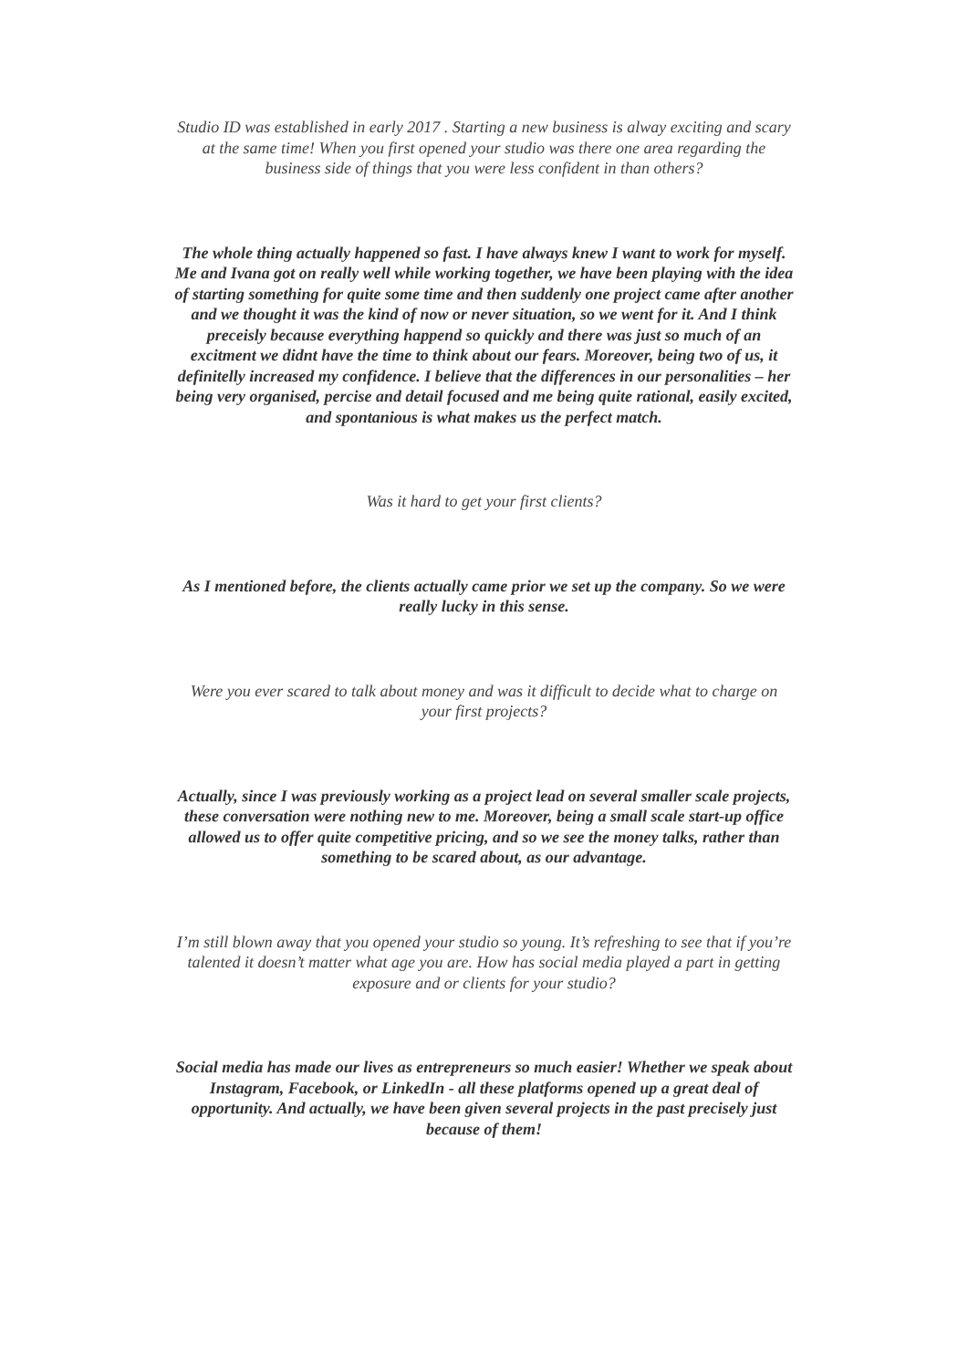Studio ID was established in early 2017 . Starting a new business is alway exciting and scary at the same time! When you first opened your studio was there one area regarding the business side of things that you were less confident in than others?
The whole thing actually happened so fast. I have always knew I want to work for myself. Me and Ivana got on really well while working together, we have been playing with the idea of starting something for quite some time and then suddenly one project came after another and we thought it was the kind of now or never situation, so we went for it. And I think preceisly because everything happend so quickly and there was just so much of an excitment we didnt have the time to think about our fears. Moreover, being two of us, it definitelly increased my confidence. I believe that the differences in our personalities – her being very organised, percise and detail focused and me being quite rational, easily excited, and spontanious is what makes us the perfect match.
Was it hard to get your first clients?
As I mentioned before, the clients actually came prior we set up the company. So we were really lucky in this sense.
Were you ever scared to talk about money and was it difficult to decide what to charge on your first projects?
Actually, since I was previously working as a project lead on several smaller scale projects, these conversation were nothing new to me. Moreover, being a small scale start-up office allowed us to offer quite competitive pricing, and so we see the money talks, rather than something to be scared about, as our advantage.
I’m still blown away that you opened your studio so young. It’s refreshing to see that if you’re talented it doesn’t matter what age you are. How has social media played a part in getting exposure and or clients for your studio?
Social media has made our lives as entrepreneurs so much easier! Whether we speak about Instagram, Facebook, or LinkedIn - all these platforms opened up a great deal of opportunity. And actually, we have been given several projects in the past precisely just because of them!